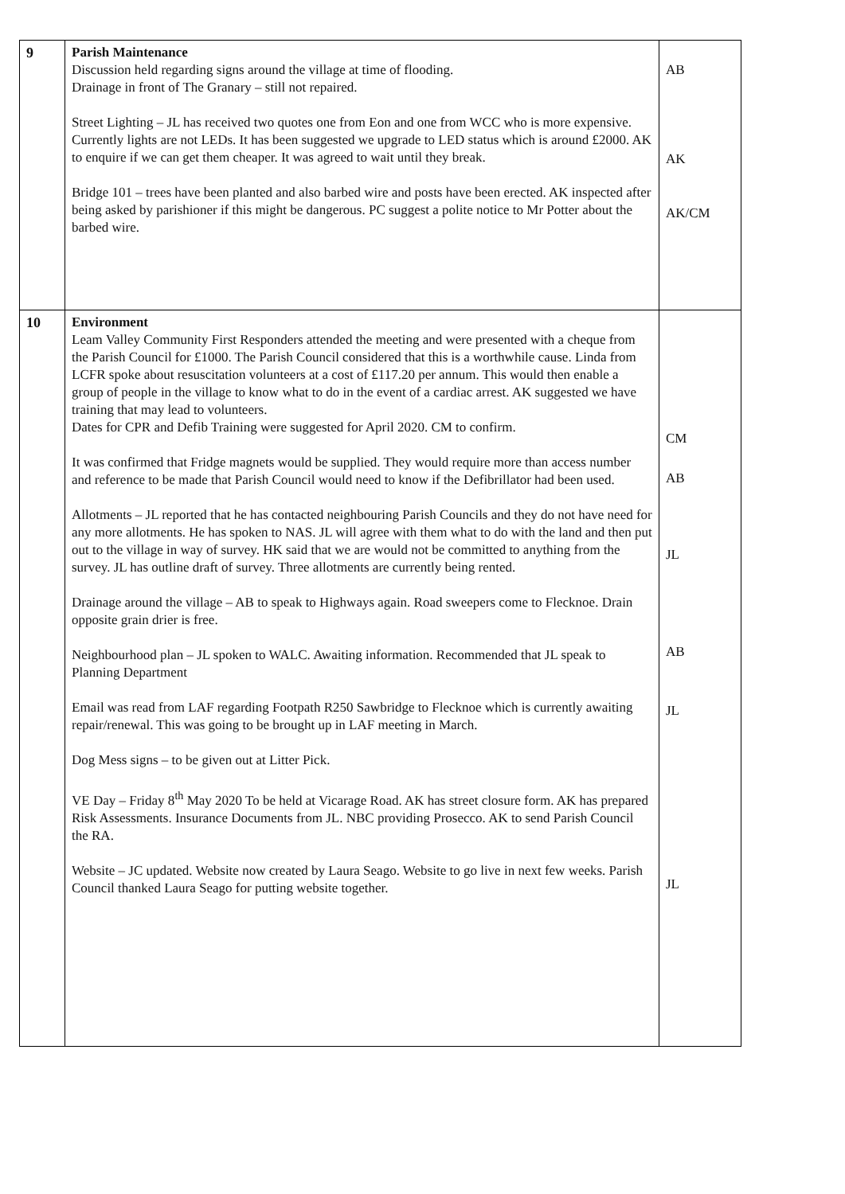| 9 | Parish Maintenance Discussion held regarding signs around the village at time of flooding. Drainage in front of The Granary – still not repaired. Street Lighting – JL has received two quotes one from Eon and one from WCC who is more expensive. Currently lights are not LEDs. It has been suggested we upgrade to LED status which is around £2000. AK to enquire if we can get them cheaper. It was agreed to wait until they break. Bridge 101 – trees have been planted and also barbed wire and posts have been erected. AK inspected after being asked by parishioner if this might be dangerous. PC suggest a polite notice to Mr Potter about the barbed wire. | AB AK AK/CM |
| 10 | Environment Leam Valley Community First Responders attended the meeting and were presented with a cheque from the Parish Council for £1000. The Parish Council considered that this is a worthwhile cause. Linda from LCFR spoke about resuscitation volunteers at a cost of £117.20 per annum. This would then enable a group of people in the village to know what to do in the event of a cardiac arrest. AK suggested we have training that may lead to volunteers. Dates for CPR and Defib Training were suggested for April 2020. CM to confirm. It was confirmed that Fridge magnets would be supplied. They would require more than access number and reference to be made that Parish Council would need to know if the Defibrillator had been used. Allotments – JL reported that he has contacted neighbouring Parish Councils and they do not have need for any more allotments. He has spoken to NAS. JL will agree with them what to do with the land and then put out to the village in way of survey. HK said that we are would not be committed to anything from the survey. JL has outline draft of survey. Three allotments are currently being rented. Drainage around the village – AB to speak to Highways again. Road sweepers come to Flecknoe. Drain opposite grain drier is free. Neighbourhood plan – JL spoken to WALC. Awaiting information. Recommended that JL speak to Planning Department Email was read from LAF regarding Footpath R250 Sawbridge to Flecknoe which is currently awaiting repair/renewal. This was going to be brought up in LAF meeting in March. Dog Mess signs – to be given out at Litter Pick. VE Day – Friday 8<sup>th</sup> May 2020 To be held at Vicarage Road. AK has street closure form. AK has prepared Risk Assessments. Insurance Documents from JL. NBC providing Prosecco. AK to send Parish Council the RA. Website – JC updated. Website now created by Laura Seago. Website to go live in next few weeks. Parish Council thanked Laura Seago for putting website together. | CM AB JL AB JL JL |